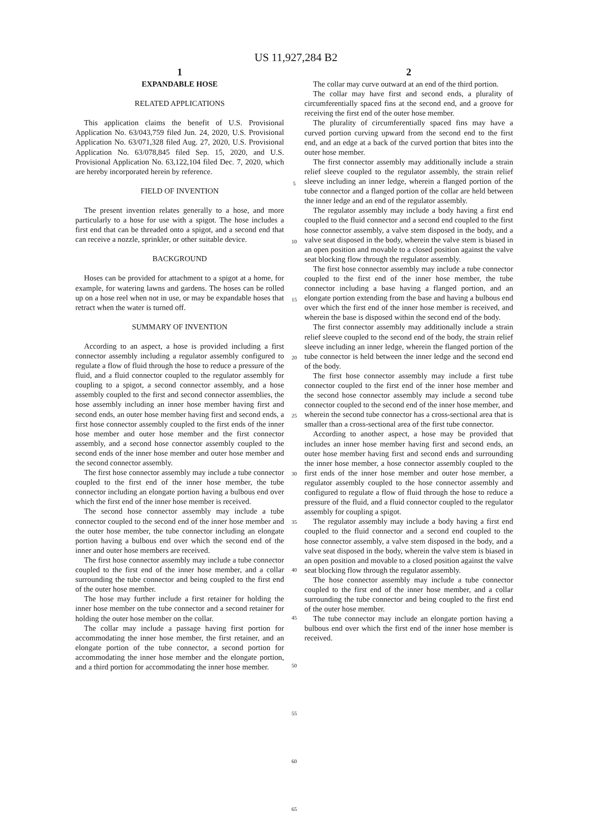US 11,927,284 B2
1
EXPANDABLE HOSE
RELATED APPLICATIONS
This application claims the benefit of U.S. Provisional Application No. 63/043,759 filed Jun. 24, 2020, U.S. Provisional Application No. 63/071,328 filed Aug. 27, 2020, U.S. Provisional Application No. 63/078,845 filed Sep. 15, 2020, and U.S. Provisional Application No. 63,122,104 filed Dec. 7, 2020, which are hereby incorporated herein by reference.
FIELD OF INVENTION
The present invention relates generally to a hose, and more particularly to a hose for use with a spigot. The hose includes a first end that can be threaded onto a spigot, and a second end that can receive a nozzle, sprinkler, or other suitable device.
BACKGROUND
Hoses can be provided for attachment to a spigot at a home, for example, for watering lawns and gardens. The hoses can be rolled up on a hose reel when not in use, or may be expandable hoses that retract when the water is turned off.
SUMMARY OF INVENTION
According to an aspect, a hose is provided including a first connector assembly including a regulator assembly configured to regulate a flow of fluid through the hose to reduce a pressure of the fluid, and a fluid connector coupled to the regulator assembly for coupling to a spigot, a second connector assembly, and a hose assembly coupled to the first and second connector assemblies, the hose assembly including an inner hose member having first and second ends, an outer hose member having first and second ends, a first hose connector assembly coupled to the first ends of the inner hose member and outer hose member and the first connector assembly, and a second hose connector assembly coupled to the second ends of the inner hose member and outer hose member and the second connector assembly.
The first hose connector assembly may include a tube connector coupled to the first end of the inner hose member, the tube connector including an elongate portion having a bulbous end over which the first end of the inner hose member is received.
The second hose connector assembly may include a tube connector coupled to the second end of the inner hose member and the outer hose member, the tube connector including an elongate portion having a bulbous end over which the second end of the inner and outer hose members are received.
The first hose connector assembly may include a tube connector coupled to the first end of the inner hose member, and a collar surrounding the tube connector and being coupled to the first end of the outer hose member.
The hose may further include a first retainer for holding the inner hose member on the tube connector and a second retainer for holding the outer hose member on the collar.
The collar may include a passage having first portion for accommodating the inner hose member, the first retainer, and an elongate portion of the tube connector, a second portion for accommodating the inner hose member and the elongate portion, and a third portion for accommodating the inner hose member.
5
10
15
20
25
30
35
40
45
50
55
60
65
2
The collar may curve outward at an end of the third portion.
The collar may have first and second ends, a plurality of circumferentially spaced fins at the second end, and a groove for receiving the first end of the outer hose member.
The plurality of circumferentially spaced fins may have a curved portion curving upward from the second end to the first end, and an edge at a back of the curved portion that bites into the outer hose member.
The first connector assembly may additionally include a strain relief sleeve coupled to the regulator assembly, the strain relief sleeve including an inner ledge, wherein a flanged portion of the tube connector and a flanged portion of the collar are held between the inner ledge and an end of the regulator assembly.
The regulator assembly may include a body having a first end coupled to the fluid connector and a second end coupled to the first hose connector assembly, a valve stem disposed in the body, and a valve seat disposed in the body, wherein the valve stem is biased in an open position and movable to a closed position against the valve seat blocking flow through the regulator assembly.
The first hose connector assembly may include a tube connector coupled to the first end of the inner hose member, the tube connector including a base having a flanged portion, and an elongate portion extending from the base and having a bulbous end over which the first end of the inner hose member is received, and wherein the base is disposed within the second end of the body.
The first connector assembly may additionally include a strain relief sleeve coupled to the second end of the body, the strain relief sleeve including an inner ledge, wherein the flanged portion of the tube connector is held between the inner ledge and the second end of the body.
The first hose connector assembly may include a first tube connector coupled to the first end of the inner hose member and the second hose connector assembly may include a second tube connector coupled to the second end of the inner hose member, and wherein the second tube connector has a cross-sectional area that is smaller than a cross-sectional area of the first tube connector.
According to another aspect, a hose may be provided that includes an inner hose member having first and second ends, an outer hose member having first and second ends and surrounding the inner hose member, a hose connector assembly coupled to the first ends of the inner hose member and outer hose member, a regulator assembly coupled to the hose connector assembly and configured to regulate a flow of fluid through the hose to reduce a pressure of the fluid, and a fluid connector coupled to the regulator assembly for coupling a spigot.
The regulator assembly may include a body having a first end coupled to the fluid connector and a second end coupled to the hose connector assembly, a valve stem disposed in the body, and a valve seat disposed in the body, wherein the valve stem is biased in an open position and movable to a closed position against the valve seat blocking flow through the regulator assembly.
The hose connector assembly may include a tube connector coupled to the first end of the inner hose member, and a collar surrounding the tube connector and being coupled to the first end of the outer hose member.
The tube connector may include an elongate portion having a bulbous end over which the first end of the inner hose member is received.